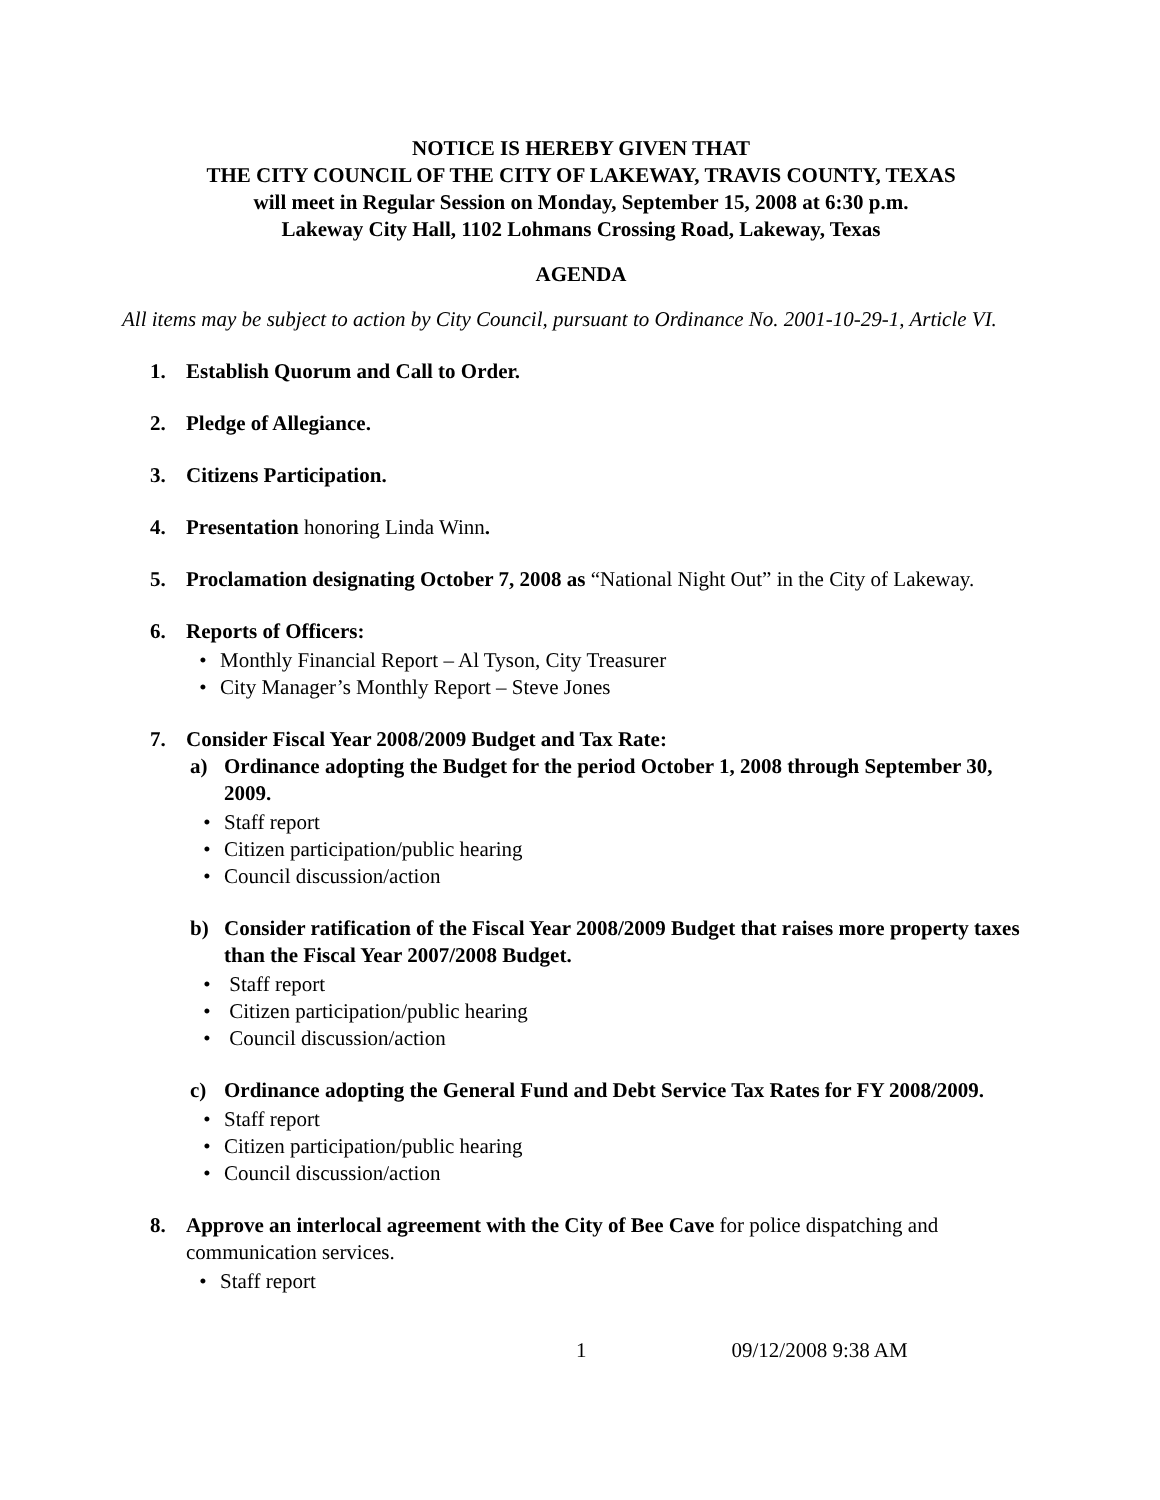NOTICE IS HEREBY GIVEN THAT
THE CITY COUNCIL OF THE CITY OF LAKEWAY, TRAVIS COUNTY, TEXAS
will meet in Regular Session on Monday, September 15, 2008 at 6:30 p.m.
Lakeway City Hall, 1102 Lohmans Crossing Road, Lakeway, Texas
AGENDA
All items may be subject to action by City Council, pursuant to Ordinance No. 2001-10-29-1, Article VI.
1. Establish Quorum and Call to Order.
2. Pledge of Allegiance.
3. Citizens Participation.
4. Presentation honoring Linda Winn.
5. Proclamation designating October 7, 2008 as “National Night Out” in the City of Lakeway.
6. Reports of Officers:
• Monthly Financial Report – Al Tyson, City Treasurer
• City Manager’s Monthly Report – Steve Jones
7. Consider Fiscal Year 2008/2009 Budget and Tax Rate:
a) Ordinance adopting the Budget for the period October 1, 2008 through September 30, 2009.
• Staff report
• Citizen participation/public hearing
• Council discussion/action
b) Consider ratification of the Fiscal Year 2008/2009 Budget that raises more property taxes than the Fiscal Year 2007/2008 Budget.
• Staff report
• Citizen participation/public hearing
• Council discussion/action
c) Ordinance adopting the General Fund and Debt Service Tax Rates for FY 2008/2009.
• Staff report
• Citizen participation/public hearing
• Council discussion/action
8. Approve an interlocal agreement with the City of Bee Cave for police dispatching and communication services.
• Staff report
1 09/12/2008 9:38 AM